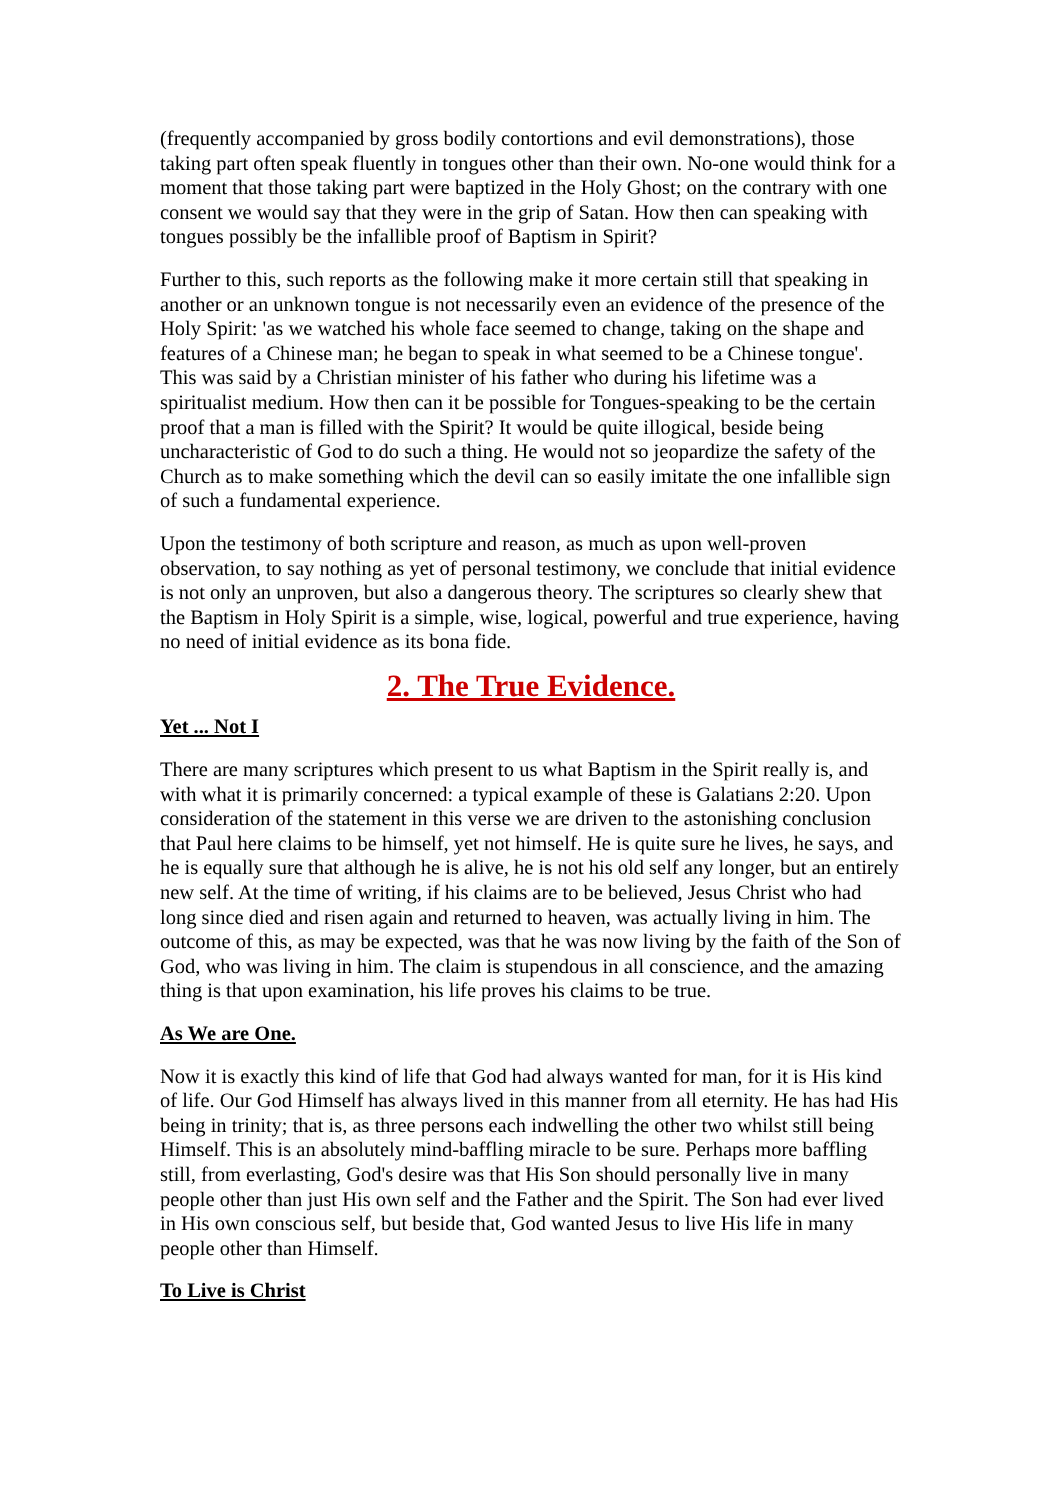(frequently accompanied by gross bodily contortions and evil demonstrations), those taking part often speak fluently in tongues other than their own. No-one would think for a moment that those taking part were baptized in the Holy Ghost; on the contrary with one consent we would say that they were in the grip of Satan. How then can speaking with tongues possibly be the infallible proof of Baptism in Spirit?
Further to this, such reports as the following make it more certain still that speaking in another or an unknown tongue is not necessarily even an evidence of the presence of the Holy Spirit: 'as we watched his whole face seemed to change, taking on the shape and features of a Chinese man; he began to speak in what seemed to be a Chinese tongue'. This was said by a Christian minister of his father who during his lifetime was a spiritualist medium. How then can it be possible for Tongues-speaking to be the certain proof that a man is filled with the Spirit? It would be quite illogical, beside being uncharacteristic of God to do such a thing. He would not so jeopardize the safety of the Church as to make something which the devil can so easily imitate the one infallible sign of such a fundamental experience.
Upon the testimony of both scripture and reason, as much as upon well-proven observation, to say nothing as yet of personal testimony, we conclude that initial evidence is not only an unproven, but also a dangerous theory. The scriptures so clearly shew that the Baptism in Holy Spirit is a simple, wise, logical, powerful and true experience, having no need of initial evidence as its bona fide.
2. The True Evidence.
Yet ... Not I
There are many scriptures which present to us what Baptism in the Spirit really is, and with what it is primarily concerned: a typical example of these is Galatians 2:20. Upon consideration of the statement in this verse we are driven to the astonishing conclusion that Paul here claims to be himself, yet not himself. He is quite sure he lives, he says, and he is equally sure that although he is alive, he is not his old self any longer, but an entirely new self. At the time of writing, if his claims are to be believed, Jesus Christ who had long since died and risen again and returned to heaven, was actually living in him. The outcome of this, as may be expected, was that he was now living by the faith of the Son of God, who was living in him. The claim is stupendous in all conscience, and the amazing thing is that upon examination, his life proves his claims to be true.
As We are One.
Now it is exactly this kind of life that God had always wanted for man, for it is His kind of life. Our God Himself has always lived in this manner from all eternity. He has had His being in trinity; that is, as three persons each indwelling the other two whilst still being Himself. This is an absolutely mind-baffling miracle to be sure. Perhaps more baffling still, from everlasting, God's desire was that His Son should personally live in many people other than just His own self and the Father and the Spirit. The Son had ever lived in His own conscious self, but beside that, God wanted Jesus to live His life in many people other than Himself.
To Live is Christ